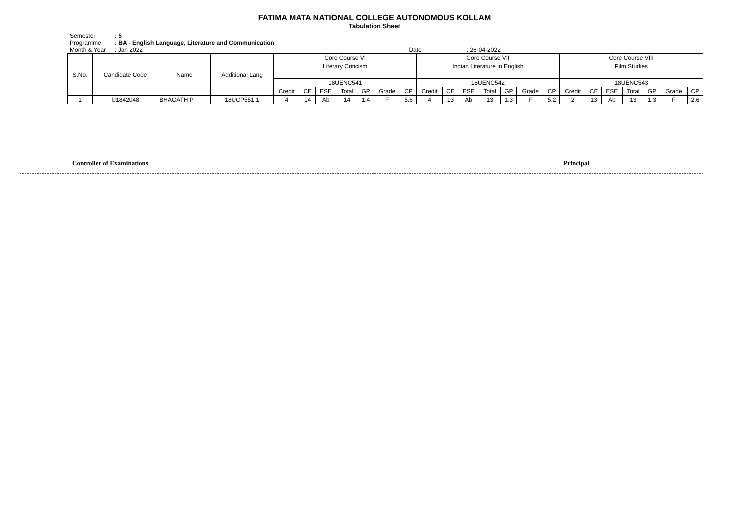FATIMA MATA NATIONAL COLLEGE AUTONOMOUS KOLLAM
Tabulation Sheet
Semester: 5
Programme: BA - English Language, Literature and Communication
Month & Year: Jan 2022 Date: 26-04-2022
| S.No. | Candidate Code | Name | Additional Lang | Core Course VI | | | | | | | Core Course VII | | | | | | | Core Course VIII | | | | | | |
| --- | --- | --- | --- | --- | --- | --- | --- | --- | --- | --- | --- | --- | --- | --- | --- | --- | --- | --- | --- | --- | --- | --- | --- | --- |
| | | | | Literary Criticism | | | | | | | Indian Literature in English | | | | | | | Film Studies | | | | | | |
| | | | | 18UENC541 | | | | | | | 18UENC542 | | | | | | | 18UENC543 | | | | | | |
| | | | | Credit | CE | ESE | Total | GP | Grade | CP | Credit | CE | ESE | Total | GP | Grade | CP | Credit | CE | ESE | Total | GP | Grade | CP |
| 1 | U1842048 | BHAGATH P | 18UCP551.1 | 4 | 14 | Ab | 14 | 1.4 | F | 5.6 | 4 | 13 | Ab | 13 | 1.3 | F | 5.2 | 2 | 13 | Ab | 13 | 1.3 | F | 2.6 |
Controller of Examinations Principal